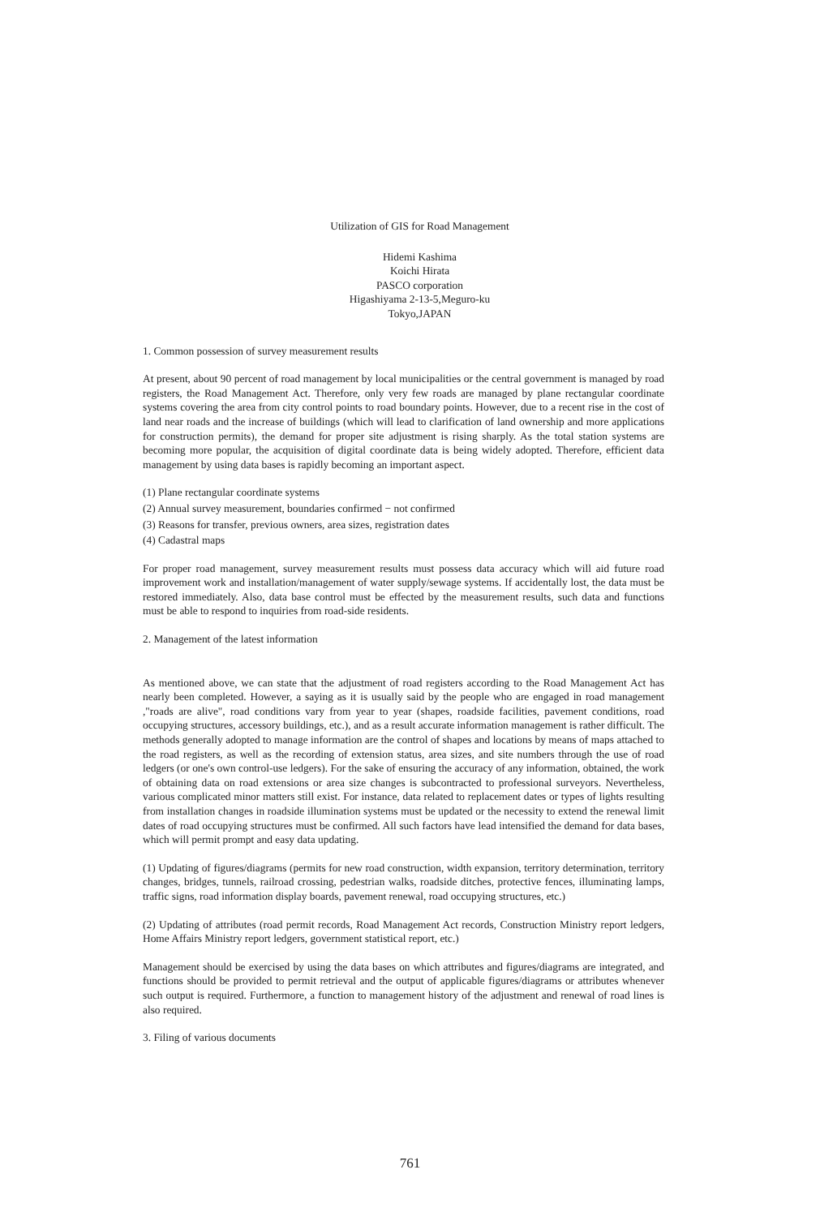Utilization of GIS for Road Management
Hidemi Kashima
Koichi Hirata
PASCO corporation
Higashiyama 2-13-5,Meguro-ku
Tokyo,JAPAN
1. Common possession of survey measurement results
At present, about 90 percent of road management by local municipalities or the central government is managed by road registers, the Road Management Act. Therefore, only very few roads are managed by plane rectangular coordinate systems covering the area from city control points to road boundary points. However, due to a recent rise in the cost of land near roads and the increase of buildings (which will lead to clarification of land ownership and more applications for construction permits), the demand for proper site adjustment is rising sharply. As the total station systems are becoming more popular, the acquisition of digital coordinate data is being widely adopted. Therefore, efficient data management by using data bases is rapidly becoming an important aspect.
(1) Plane rectangular coordinate systems
(2) Annual survey measurement, boundaries confirmed − not confirmed
(3) Reasons for transfer, previous owners, area sizes, registration dates
(4) Cadastral maps
For proper road management, survey measurement results must possess data accuracy which will aid future road improvement work and installation/management of water supply/sewage systems. If accidentally lost, the data must be restored immediately. Also, data base control must be effected by the measurement results, such data and functions must be able to respond to inquiries from road-side residents.
2. Management of the latest information
As mentioned above, we can state that the adjustment of road registers according to the Road Management Act has nearly been completed. However, a saying as it is usually said by the people who are engaged in road management ,"roads are alive", road conditions vary from year to year (shapes, roadside facilities, pavement conditions, road occupying structures, accessory buildings, etc.), and as a result accurate information management is rather difficult. The methods generally adopted to manage information are the control of shapes and locations by means of maps attached to the road registers, as well as the recording of extension status, area sizes, and site numbers through the use of road ledgers (or one's own control-use ledgers). For the sake of ensuring the accuracy of any information, obtained, the work of obtaining data on road extensions or area size changes is subcontracted to professional surveyors. Nevertheless, various complicated minor matters still exist. For instance, data related to replacement dates or types of lights resulting from installation changes in roadside illumination systems must be updated or the necessity to extend the renewal limit dates of road occupying structures must be confirmed. All such factors have lead intensified the demand for data bases, which will permit prompt and easy data updating.
(1) Updating of figures/diagrams (permits for new road construction, width expansion, territory determination, territory changes, bridges, tunnels, railroad crossing, pedestrian walks, roadside ditches, protective fences, illuminating lamps, traffic signs, road information display boards, pavement renewal, road occupying structures, etc.)
(2) Updating of attributes (road permit records, Road Management Act records, Construction Ministry report ledgers, Home Affairs Ministry report ledgers, government statistical report, etc.)
Management should be exercised by using the data bases on which attributes and figures/diagrams are integrated, and functions should be provided to permit retrieval and the output of applicable figures/diagrams or attributes whenever such output is required. Furthermore, a function to management history of the adjustment and renewal of road lines is also required.
3. Filing of various documents
761